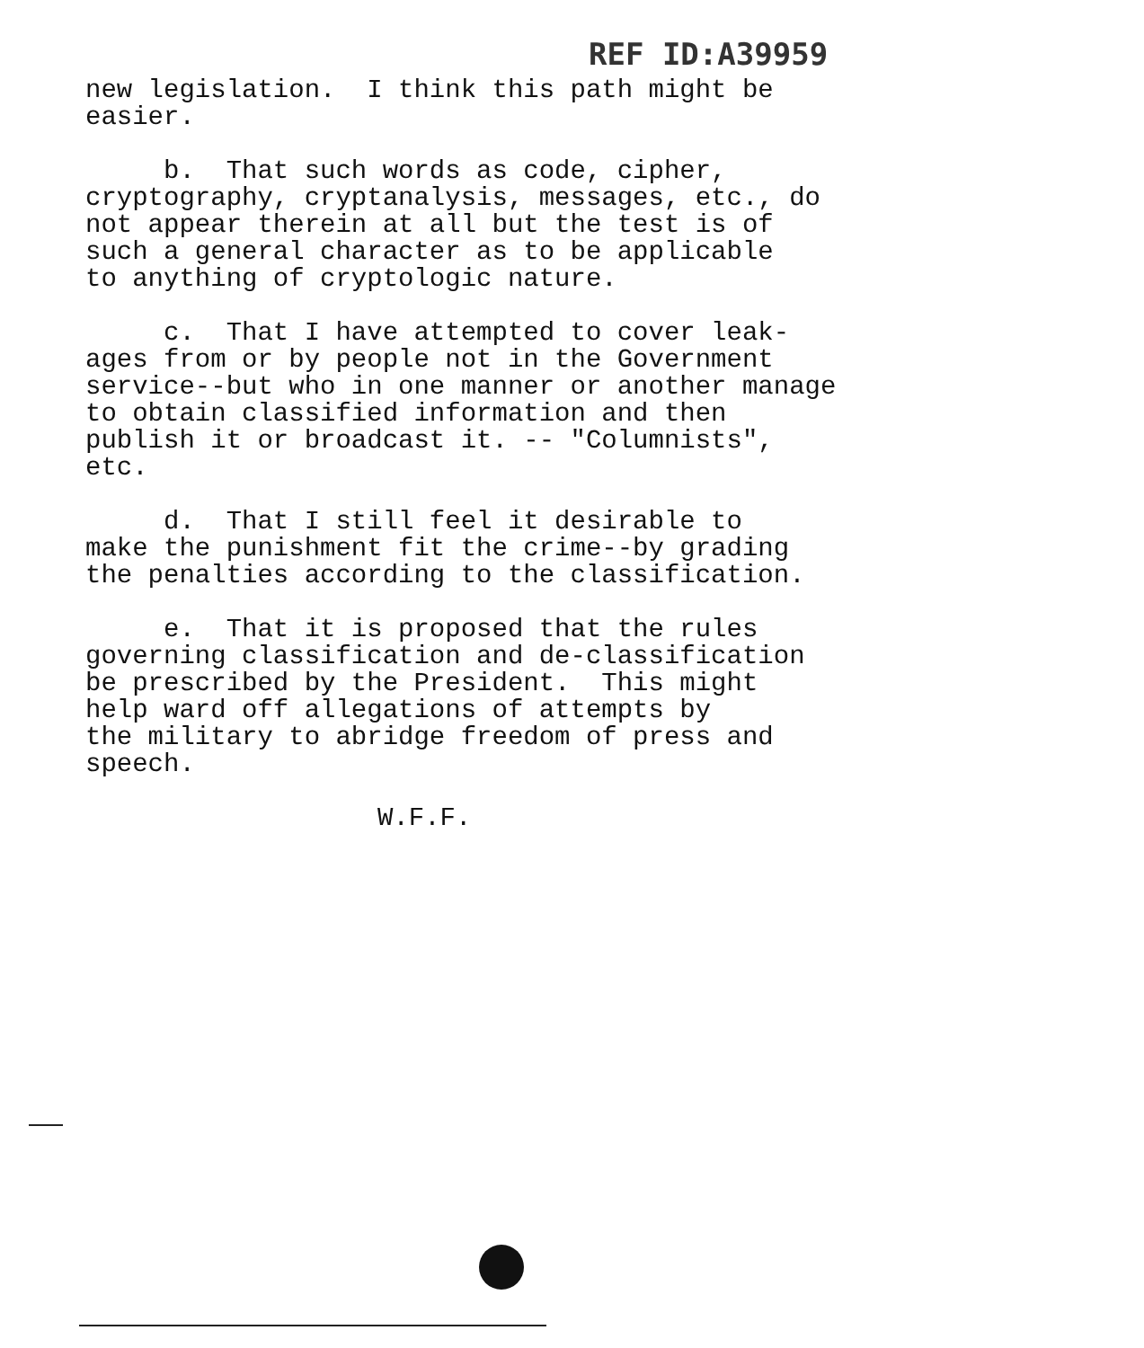REF ID:A39959
new legislation. I think this path might be easier.
b. That such words as code, cipher, cryptography, cryptanalysis, messages, etc., do not appear therein at all but the test is of such a general character as to be applicable to anything of cryptologic nature.
c. That I have attempted to cover leak- ages from or by people not in the Government service--but who in one manner or another manage to obtain classified information and then publish it or broadcast it. -- "Columnists", etc.
d. That I still feel it desirable to make the punishment fit the crime--by grading the penalties according to the classification.
e. That it is proposed that the rules governing classification and de-classification be prescribed by the President. This might help ward off allegations of attempts by the military to abridge freedom of press and speech.
W.F.F.